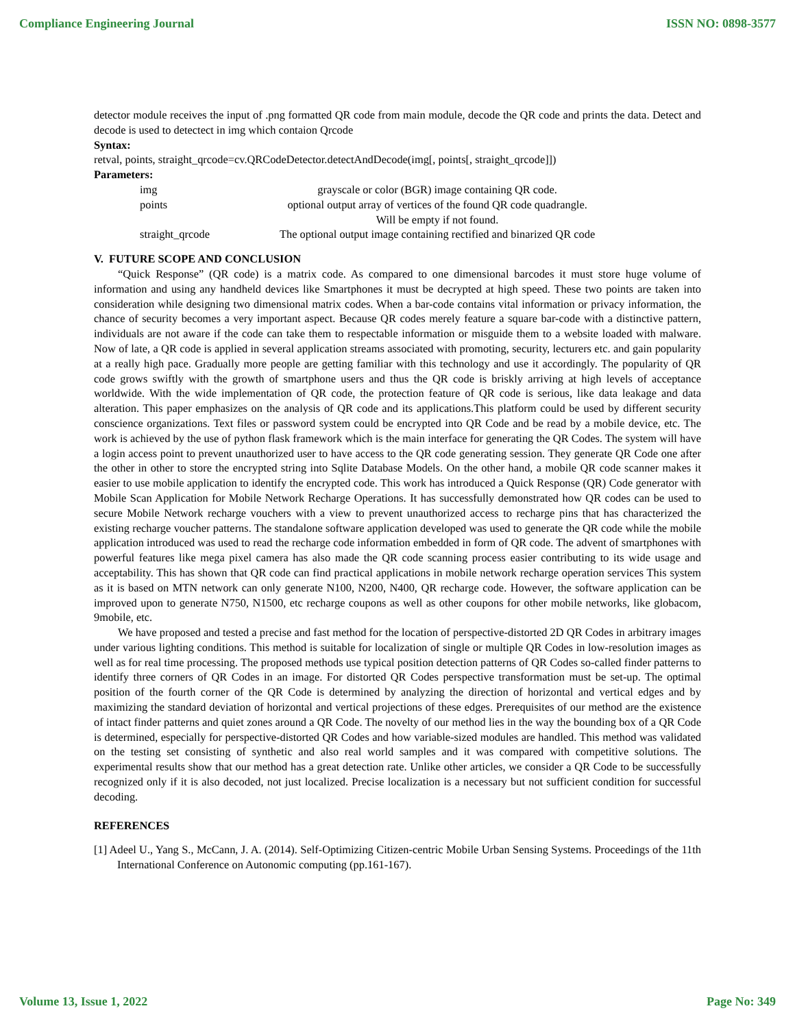Compliance Engineering Journal ISSN NO: 0898-3577
detector module receives the input of .png formatted QR code from main module, decode the QR code and prints the data. Detect and decode is used to detectect in img which contaion Qrcode
Syntax:
retval, points, straight_qrcode=cv.QRCodeDetector.detectAndDecode(img[, points[, straight_qrcode]])
Parameters:
| img | grayscale or color (BGR) image containing QR code. |
| points | optional output array of vertices of the found QR code quadrangle. Will be empty if not found. |
| straight_qrcode | The optional output image containing rectified and binarized QR code |
V. FUTURE SCOPE AND CONCLUSION
“Quick Response” (QR code) is a matrix code. As compared to one dimensional barcodes it must store huge volume of information and using any handheld devices like Smartphones it must be decrypted at high speed. These two points are taken into consideration while designing two dimensional matrix codes. When a bar-code contains vital information or privacy information, the chance of security becomes a very important aspect. Because QR codes merely feature a square bar-code with a distinctive pattern, individuals are not aware if the code can take them to respectable information or misguide them to a website loaded with malware. Now of late, a QR code is applied in several application streams associated with promoting, security, lecturers etc. and gain popularity at a really high pace. Gradually more people are getting familiar with this technology and use it accordingly. The popularity of QR code grows swiftly with the growth of smartphone users and thus the QR code is briskly arriving at high levels of acceptance worldwide. With the wide implementation of QR code, the protection feature of QR code is serious, like data leakage and data alteration. This paper emphasizes on the analysis of QR code and its applications.This platform could be used by different security conscience organizations. Text files or password system could be encrypted into QR Code and be read by a mobile device, etc. The work is achieved by the use of python flask framework which is the main interface for generating the QR Codes. The system will have a login access point to prevent unauthorized user to have access to the QR code generating session. They generate QR Code one after the other in other to store the encrypted string into Sqlite Database Models. On the other hand, a mobile QR code scanner makes it easier to use mobile application to identify the encrypted code. This work has introduced a Quick Response (QR) Code generator with Mobile Scan Application for Mobile Network Recharge Operations. It has successfully demonstrated how QR codes can be used to secure Mobile Network recharge vouchers with a view to prevent unauthorized access to recharge pins that has characterized the existing recharge voucher patterns. The standalone software application developed was used to generate the QR code while the mobile application introduced was used to read the recharge code information embedded in form of QR code. The advent of smartphones with powerful features like mega pixel camera has also made the QR code scanning process easier contributing to its wide usage and acceptability. This has shown that QR code can find practical applications in mobile network recharge operation services This system as it is based on MTN network can only generate N100, N200, N400, QR recharge code. However, the software application can be improved upon to generate N750, N1500, etc recharge coupons as well as other coupons for other mobile networks, like globacom, 9mobile, etc.
We have proposed and tested a precise and fast method for the location of perspective-distorted 2D QR Codes in arbitrary images under various lighting conditions. This method is suitable for localization of single or multiple QR Codes in low-resolution images as well as for real time processing. The proposed methods use typical position detection patterns of QR Codes so-called finder patterns to identify three corners of QR Codes in an image. For distorted QR Codes perspective transformation must be set-up. The optimal position of the fourth corner of the QR Code is determined by analyzing the direction of horizontal and vertical edges and by maximizing the standard deviation of horizontal and vertical projections of these edges. Prerequisites of our method are the existence of intact finder patterns and quiet zones around a QR Code. The novelty of our method lies in the way the bounding box of a QR Code is determined, especially for perspective-distorted QR Codes and how variable-sized modules are handled. This method was validated on the testing set consisting of synthetic and also real world samples and it was compared with competitive solutions. The experimental results show that our method has a great detection rate. Unlike other articles, we consider a QR Code to be successfully recognized only if it is also decoded, not just localized. Precise localization is a necessary but not sufficient condition for successful decoding.
REFERENCES
[1] Adeel U., Yang S., McCann, J. A. (2014). Self-Optimizing Citizen-centric Mobile Urban Sensing Systems. Proceedings of the 11th International Conference on Autonomic computing (pp.161-167).
Volume 13, Issue 1, 2022 Page No: 349